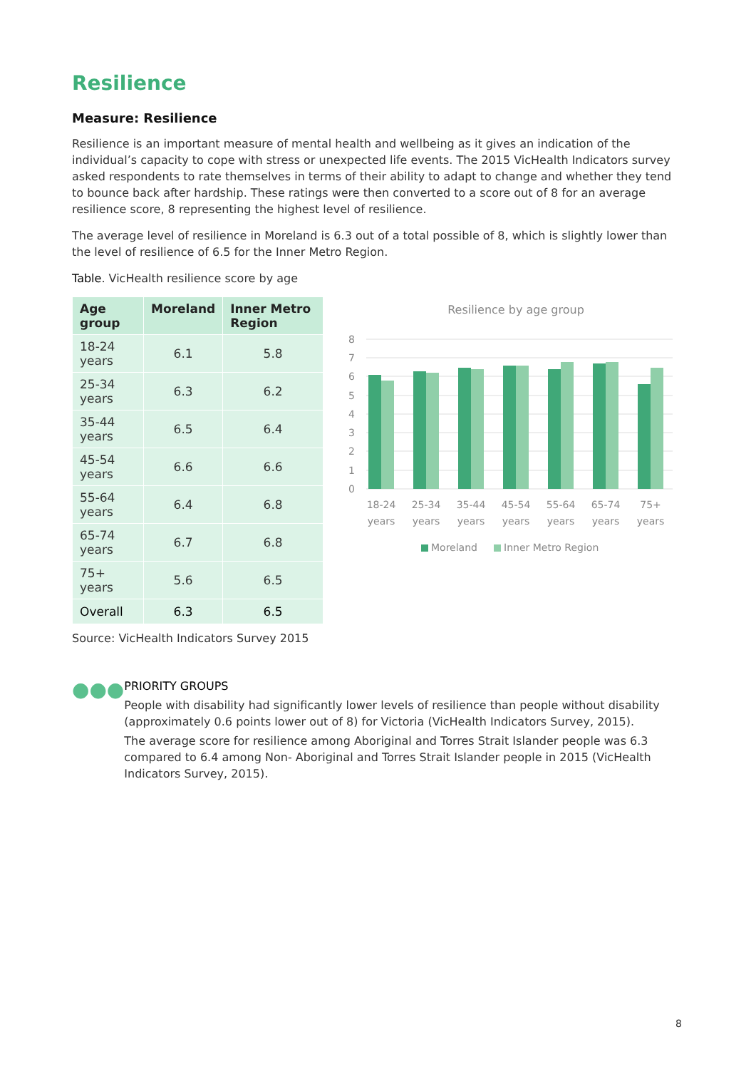Resilience
Measure: Resilience
Resilience is an important measure of mental health and wellbeing as it gives an indication of the individual’s capacity to cope with stress or unexpected life events. The 2015 VicHealth Indicators survey asked respondents to rate themselves in terms of their ability to adapt to change and whether they tend to bounce back after hardship. These ratings were then converted to a score out of 8 for an average resilience score, 8 representing the highest level of resilience.
The average level of resilience in Moreland is 6.3 out of a total possible of 8, which is slightly lower than the level of resilience of 6.5 for the Inner Metro Region.
Table. VicHealth resilience score by age
| Age group | Moreland | Inner Metro Region |
| --- | --- | --- |
| 18-24 years | 6.1 | 5.8 |
| 25-34 years | 6.3 | 6.2 |
| 35-44 years | 6.5 | 6.4 |
| 45-54 years | 6.6 | 6.6 |
| 55-64 years | 6.4 | 6.8 |
| 65-74 years | 6.7 | 6.8 |
| 75+ years | 5.6 | 6.5 |
| Overall | 6.3 | 6.5 |
Source: VicHealth Indicators Survey 2015
Resilience by age group
0
1
2
3
4
5
6
7
8
18-24
years
25-34
years
35-44
years
45-54
years
55-64
years
65-74
years
75+
years
Moreland
Inner Metro Region
●●●
PRIORITY GROUPS
People with disability had significantly lower levels of resilience than people without disability (approximately 0.6 points lower out of 8) for Victoria (VicHealth Indicators Survey, 2015).
The average score for resilience among Aboriginal and Torres Strait Islander people was 6.3 compared to 6.4 among Non- Aboriginal and Torres Strait Islander people in 2015 (VicHealth Indicators Survey, 2015).
8